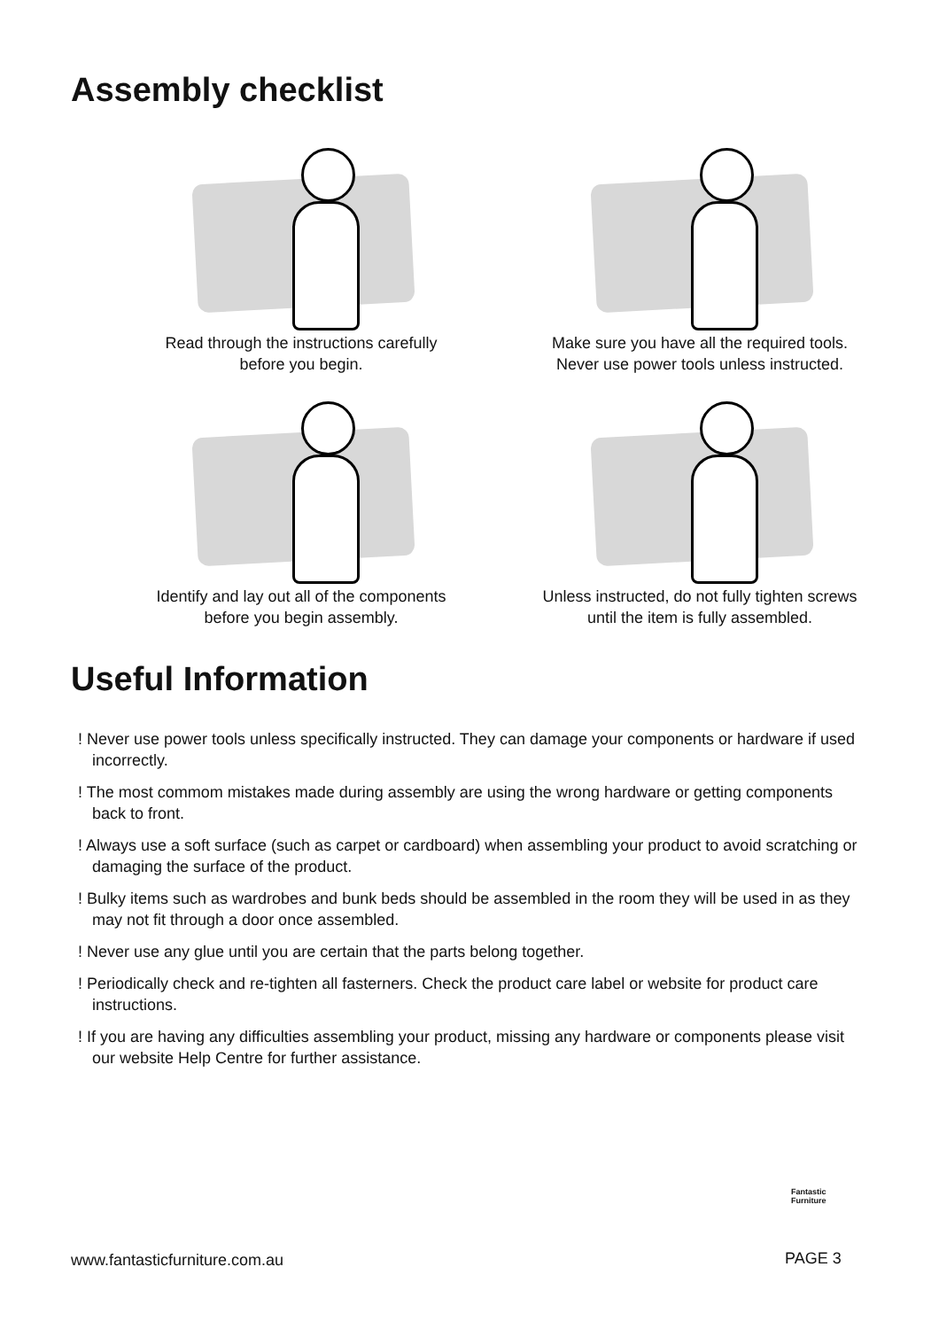Assembly checklist
Read through the instructions carefully
before you begin.
Make sure you have all the required tools.
Never use power tools unless instructed.
Identify and lay out all of the components
before you begin assembly.
Unless instructed, do not fully tighten screws
until the item is fully assembled.
Useful Information
! Never use power tools unless specifically instructed. They can damage your components or hardware if used incorrectly.
! The most commom mistakes made during assembly are using the wrong hardware or getting components back to front.
! Always use a soft surface (such as carpet or cardboard) when assembling your product to avoid scratching or damaging the surface of the product.
! Bulky items such as wardrobes and bunk beds should be assembled in the room they will be used in as they may not fit through a door once assembled.
! Never use any glue until you are certain that the parts belong together.
! Periodically check and re-tighten all fasterners. Check the product care label or website for product care instructions.
! If you are having any difficulties assembling your product, missing any hardware or components please visit our website Help Centre for further assistance.
Fantastic
Furniture
www.fantasticfurniture.com.au PAGE 3